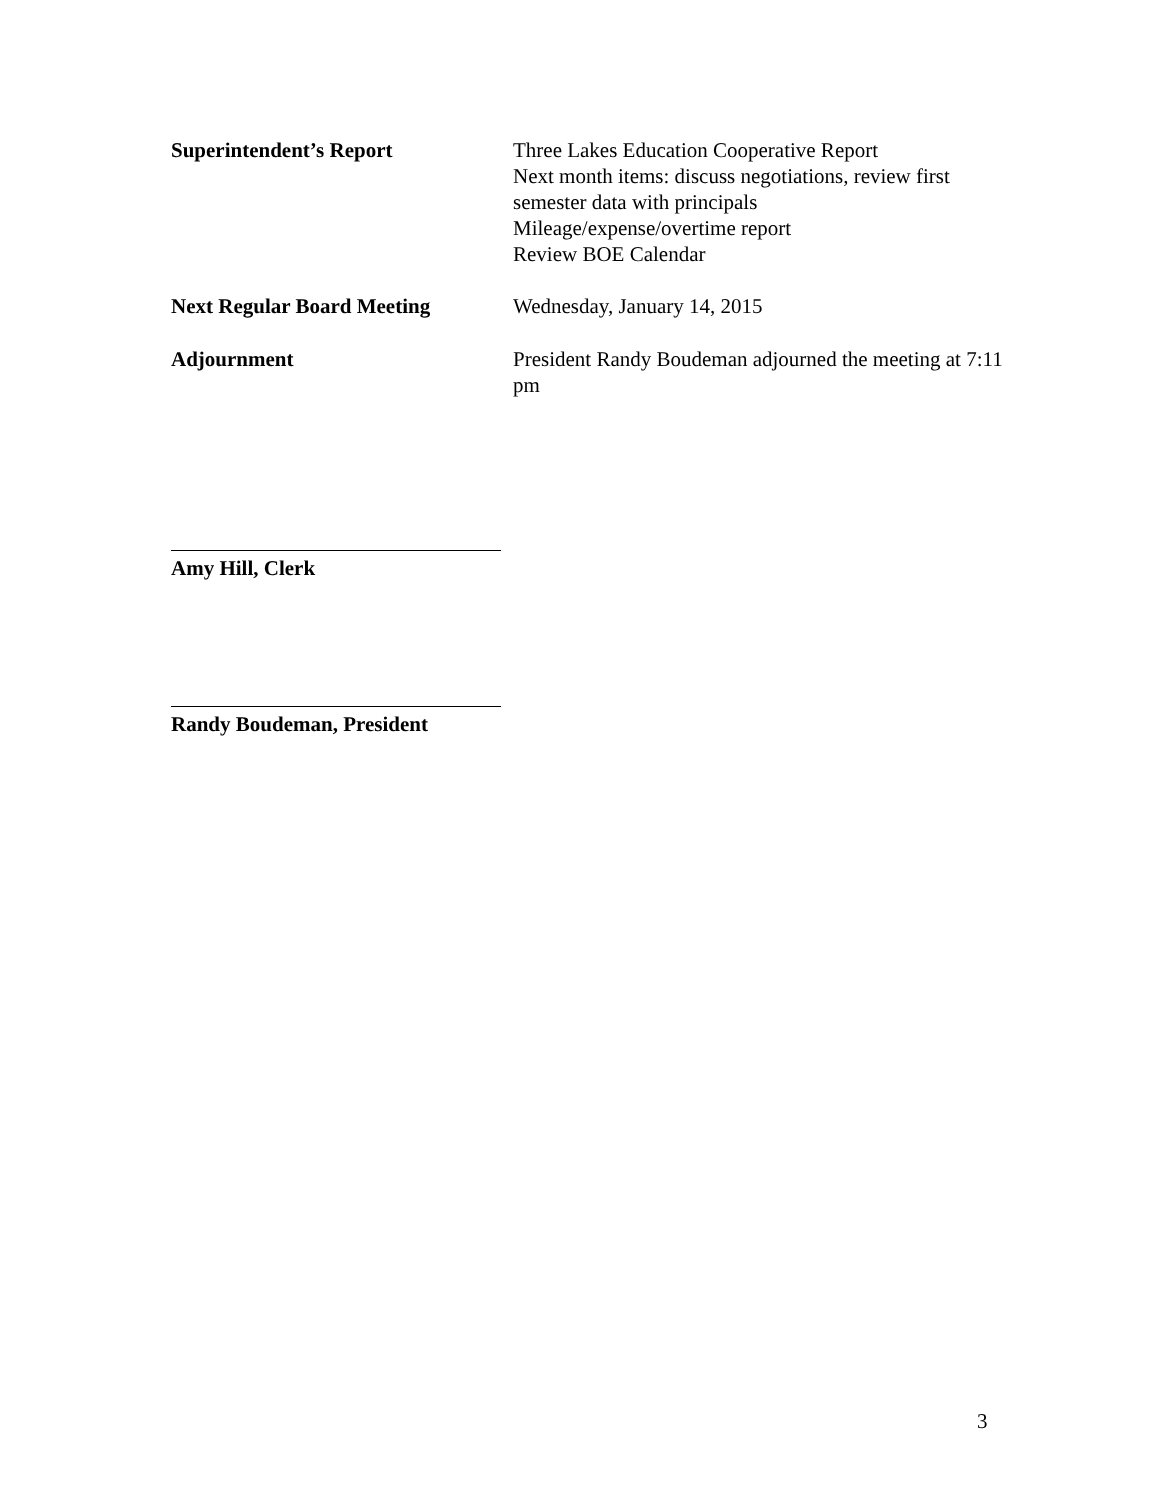Superintendent’s Report Three Lakes Education Cooperative Report
Next month items: discuss negotiations, review first semester data with principals
Mileage/expense/overtime report
Review BOE Calendar
Next Regular Board Meeting Wednesday, January 14, 2015
Adjournment President Randy Boudeman adjourned the meeting at 7:11 pm
Amy Hill, Clerk
Randy Boudeman, President
3